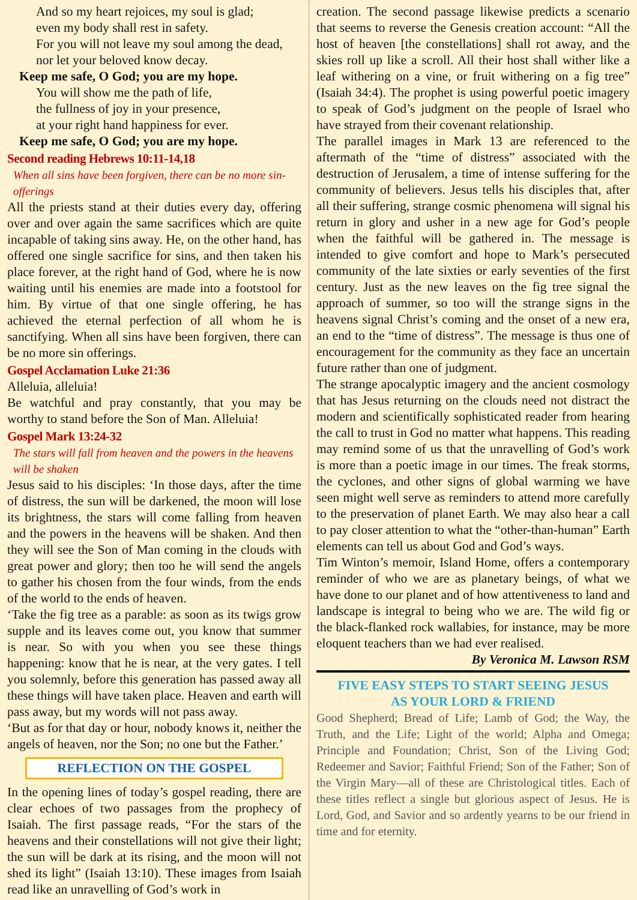And so my heart rejoices, my soul is glad;
even my body shall rest in safety.
For you will not leave my soul among the dead,
nor let your beloved know decay.
Keep me safe, O God; you are my hope.
You will show me the path of life,
the fullness of joy in your presence,
at your right hand happiness for ever.
Keep me safe, O God; you are my hope.
Second reading Hebrews 10:11-14,18
When all sins have been forgiven, there can be no more sin-offerings
All the priests stand at their duties every day, offering over and over again the same sacrifices which are quite incapable of taking sins away. He, on the other hand, has offered one single sacrifice for sins, and then taken his place forever, at the right hand of God, where he is now waiting until his enemies are made into a footstool for him. By virtue of that one single offering, he has achieved the eternal perfection of all whom he is sanctifying. When all sins have been forgiven, there can be no more sin offerings.
Gospel Acclamation Luke 21:36
Alleluia, alleluia!
Be watchful and pray constantly, that you may be worthy to stand before the Son of Man. Alleluia!
Gospel Mark 13:24-32
The stars will fall from heaven and the powers in the heavens will be shaken
Jesus said to his disciples: ‘In those days, after the time of distress, the sun will be darkened, the moon will lose its brightness, the stars will come falling from heaven and the powers in the heavens will be shaken. And then they will see the Son of Man coming in the clouds with great power and glory; then too he will send the angels to gather his chosen from the four winds, from the ends of the world to the ends of heaven.
‘Take the fig tree as a parable: as soon as its twigs grow supple and its leaves come out, you know that summer is near. So with you when you see these things happening: know that he is near, at the very gates. I tell you solemnly, before this generation has passed away all these things will have taken place. Heaven and earth will pass away, but my words will not pass away.
‘But as for that day or hour, nobody knows it, neither the angels of heaven, nor the Son; no one but the Father.’
REFLECTION ON THE GOSPEL
In the opening lines of today’s gospel reading, there are clear echoes of two passages from the prophecy of Isaiah. The first passage reads, “For the stars of the heavens and their constellations will not give their light; the sun will be dark at its rising, and the moon will not shed its light” (Isaiah 13:10). These images from Isaiah read like an unravelling of God’s work in
creation. The second passage likewise predicts a scenario that seems to reverse the Genesis creation account: “All the host of heaven [the constellations] shall rot away, and the skies roll up like a scroll. All their host shall wither like a leaf withering on a vine, or fruit withering on a fig tree” (Isaiah 34:4). The prophet is using powerful poetic imagery to speak of God’s judgment on the people of Israel who have strayed from their covenant relationship.
The parallel images in Mark 13 are referenced to the aftermath of the “time of distress” associated with the destruction of Jerusalem, a time of intense suffering for the community of believers. Jesus tells his disciples that, after all their suffering, strange cosmic phenomena will signal his return in glory and usher in a new age for God’s people when the faithful will be gathered in. The message is intended to give comfort and hope to Mark’s persecuted community of the late sixties or early seventies of the first century. Just as the new leaves on the fig tree signal the approach of summer, so too will the strange signs in the heavens signal Christ’s coming and the onset of a new era, an end to the “time of distress”. The message is thus one of encouragement for the community as they face an uncertain future rather than one of judgment.
The strange apocalyptic imagery and the ancient cosmology that has Jesus returning on the clouds need not distract the modern and scientifically sophisticated reader from hearing the call to trust in God no matter what happens. This reading may remind some of us that the unravelling of God’s work is more than a poetic image in our times. The freak storms, the cyclones, and other signs of global warming we have seen might well serve as reminders to attend more carefully to the preservation of planet Earth. We may also hear a call to pay closer attention to what the “other-than-human” Earth elements can tell us about God and God’s ways.
Tim Winton’s memoir, Island Home, offers a contemporary reminder of who we are as planetary beings, of what we have done to our planet and of how attentiveness to land and landscape is integral to being who we are. The wild fig or the black-flanked rock wallabies, for instance, may be more eloquent teachers than we had ever realised.
By Veronica M. Lawson RSM
FIVE EASY STEPS TO START SEEING JESUS
AS YOUR LORD & FRIEND
Good Shepherd; Bread of Life; Lamb of God; the Way, the Truth, and the Life; Light of the world; Alpha and Omega; Principle and Foundation; Christ, Son of the Living God; Redeemer and Savior; Faithful Friend; Son of the Father; Son of the Virgin Mary—all of these are Christological titles. Each of these titles reflect a single but glorious aspect of Jesus. He is Lord, God, and Savior and so ardently yearns to be our friend in time and for eternity.